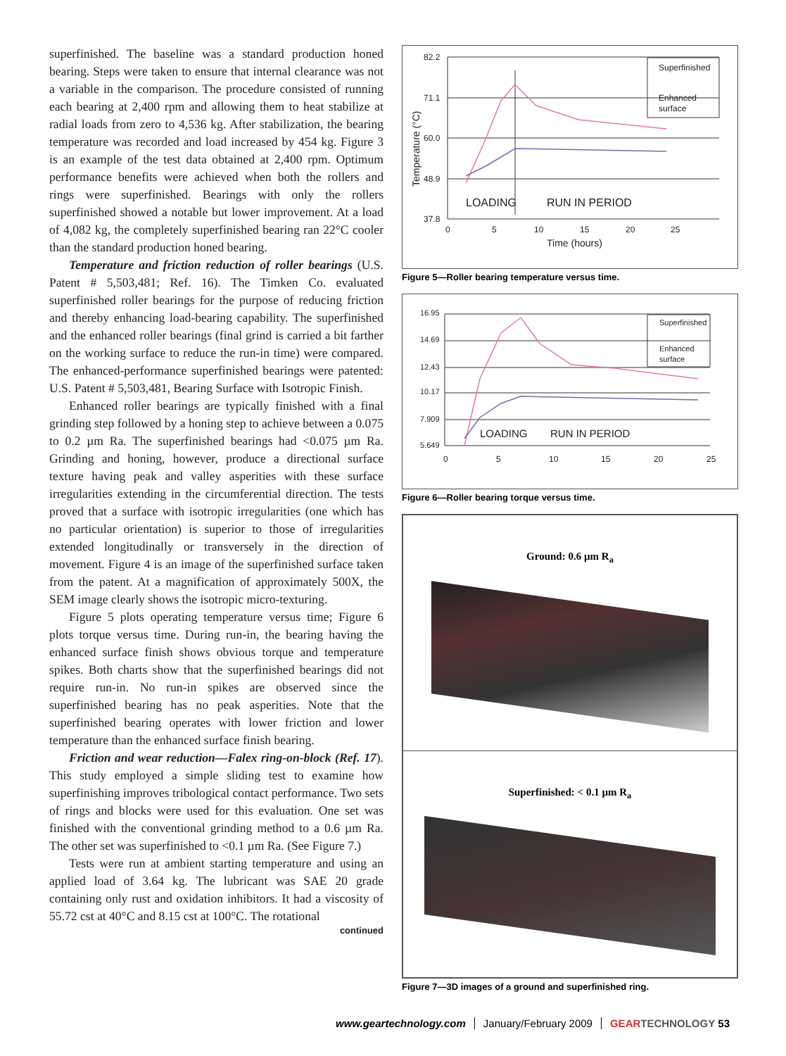superfinished. The baseline was a standard production honed bearing. Steps were taken to ensure that internal clearance was not a variable in the comparison. The procedure consisted of running each bearing at 2,400 rpm and allowing them to heat stabilize at radial loads from zero to 4,536 kg. After stabilization, the bearing temperature was recorded and load increased by 454 kg. Figure 3 is an example of the test data obtained at 2,400 rpm. Optimum performance benefits were achieved when both the rollers and rings were superfinished. Bearings with only the rollers superfinished showed a notable but lower improvement. At a load of 4,082 kg, the completely superfinished bearing ran 22°C cooler than the standard production honed bearing.
Temperature and friction reduction of roller bearings (U.S. Patent # 5,503,481; Ref. 16). The Timken Co. evaluated superfinished roller bearings for the purpose of reducing friction and thereby enhancing load-bearing capability. The superfinished and the enhanced roller bearings (final grind is carried a bit farther on the working surface to reduce the run-in time) were compared. The enhanced-performance superfinished bearings were patented: U.S. Patent # 5,503,481, Bearing Surface with Isotropic Finish.
Enhanced roller bearings are typically finished with a final grinding step followed by a honing step to achieve between a 0.075 to 0.2 µm Ra. The superfinished bearings had <0.075 µm Ra. Grinding and honing, however, produce a directional surface texture having peak and valley asperities with these surface irregularities extending in the circumferential direction. The tests proved that a surface with isotropic irregularities (one which has no particular orientation) is superior to those of irregularities extended longitudinally or transversely in the direction of movement. Figure 4 is an image of the superfinished surface taken from the patent. At a magnification of approximately 500X, the SEM image clearly shows the isotropic micro-texturing.
Figure 5 plots operating temperature versus time; Figure 6 plots torque versus time. During run-in, the bearing having the enhanced surface finish shows obvious torque and temperature spikes. Both charts show that the superfinished bearings did not require run-in. No run-in spikes are observed since the superfinished bearing has no peak asperities. Note that the superfinished bearing operates with lower friction and lower temperature than the enhanced surface finish bearing.
Friction and wear reduction—Falex ring-on-block (Ref. 17). This study employed a simple sliding test to examine how superfinishing improves tribological contact performance. Two sets of rings and blocks were used for this evaluation. One set was finished with the conventional grinding method to a 0.6 µm Ra. The other set was superfinished to <0.1 µm Ra. (See Figure 7.)
Tests were run at ambient starting temperature and using an applied load of 3.64 kg. The lubricant was SAE 20 grade containing only rust and oxidation inhibitors. It had a viscosity of 55.72 cst at 40°C and 8.15 cst at 100°C. The rotational
continued
82.2
71.1
60.0
48.9
37.8
0
5
10
15
20
25
Time (hours)
Temperature (°C)
LOADING
RUN IN PERIOD
Superfinished
Enhanced
surface
Figure 5—Roller bearing temperature versus time.
16.95
14.69
12.43
10.17
7.909
5.649
0
5
10
15
20
25
LOADING
RUN IN PERIOD
Superfinished
Enhanced
surface
Figure 6—Roller bearing torque versus time.
Ground: 0.6 µm R<sub>a</sub>
Superfinished: < 0.1 µm R<sub>a</sub>
Figure 7—3D images of a ground and superfinished ring.
www.geartechnology.com January/February 2009 GEAR TECHNOLOGY 53